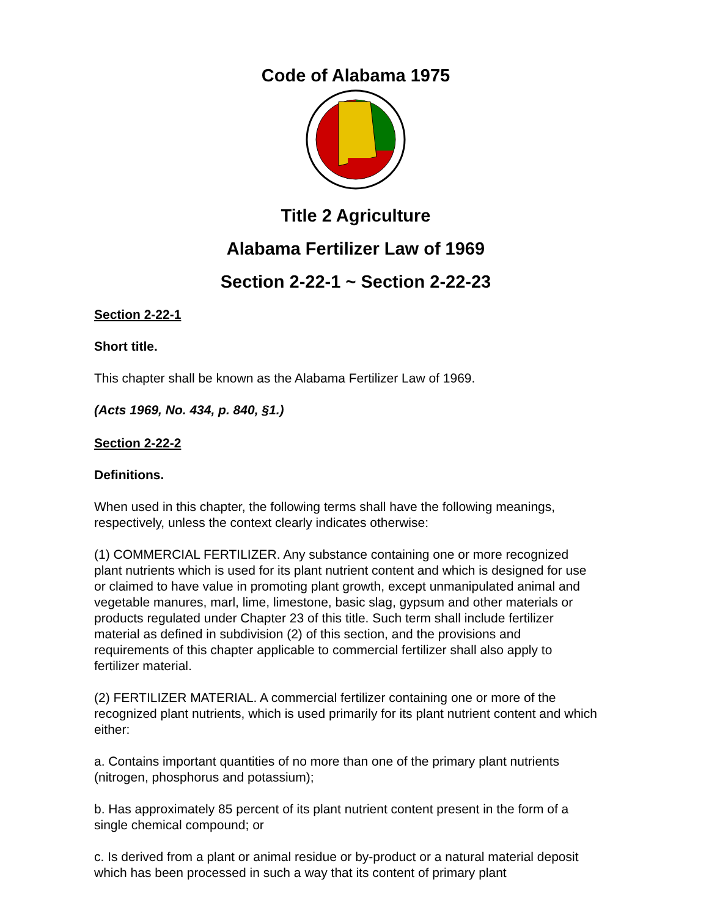Code of Alabama 1975
Title 2 Agriculture
Alabama Fertilizer Law of 1969
Section 2-22-1 ~ Section 2-22-23
Section 2-22-1
Short title.
This chapter shall be known as the Alabama Fertilizer Law of 1969.
(Acts 1969, No. 434, p. 840, §1.)
Section 2-22-2
Definitions.
When used in this chapter, the following terms shall have the following meanings, respectively, unless the context clearly indicates otherwise:
(1) COMMERCIAL FERTILIZER. Any substance containing one or more recognized plant nutrients which is used for its plant nutrient content and which is designed for use or claimed to have value in promoting plant growth, except unmanipulated animal and vegetable manures, marl, lime, limestone, basic slag, gypsum and other materials or products regulated under Chapter 23 of this title. Such term shall include fertilizer material as defined in subdivision (2) of this section, and the provisions and requirements of this chapter applicable to commercial fertilizer shall also apply to fertilizer material.
(2) FERTILIZER MATERIAL. A commercial fertilizer containing one or more of the recognized plant nutrients, which is used primarily for its plant nutrient content and which either:
a. Contains important quantities of no more than one of the primary plant nutrients (nitrogen, phosphorus and potassium);
b. Has approximately 85 percent of its plant nutrient content present in the form of a single chemical compound; or
c. Is derived from a plant or animal residue or by-product or a natural material deposit which has been processed in such a way that its content of primary plant